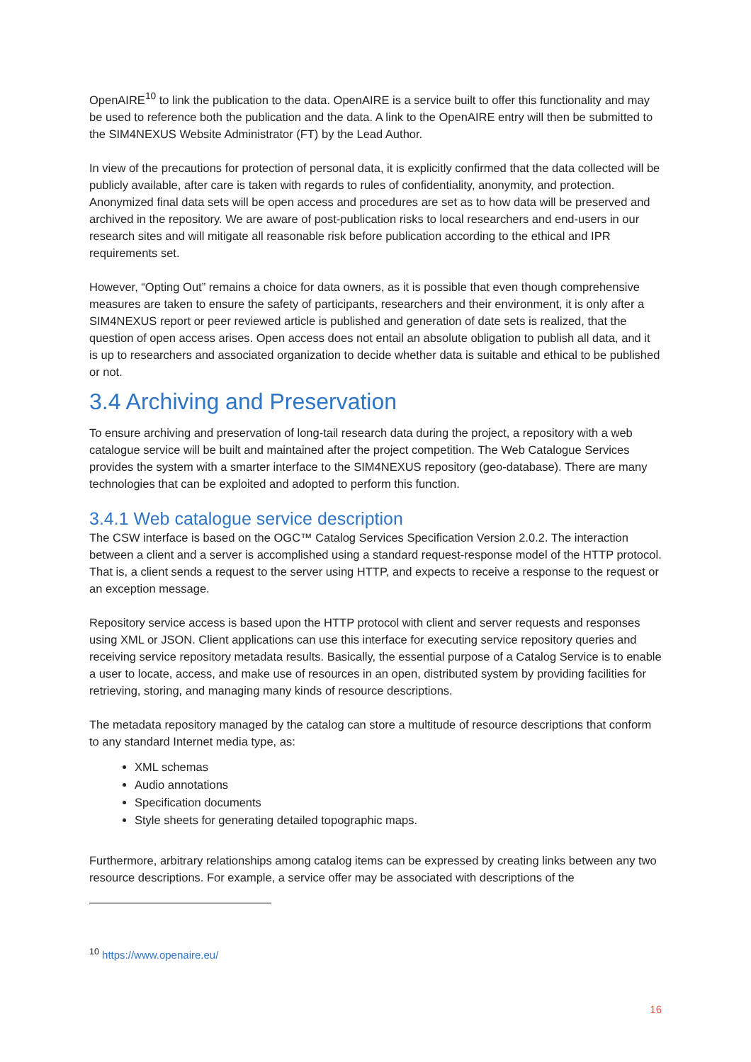OpenAIRE<sup>10</sup> to link the publication to the data. OpenAIRE is a service built to offer this functionality and may be used to reference both the publication and the data. A link to the OpenAIRE entry will then be submitted to the SIM4NEXUS Website Administrator (FT) by the Lead Author.
In view of the precautions for protection of personal data, it is explicitly confirmed that the data collected will be publicly available, after care is taken with regards to rules of confidentiality, anonymity, and protection. Anonymized final data sets will be open access and procedures are set as to how data will be preserved and archived in the repository. We are aware of post-publication risks to local researchers and end-users in our research sites and will mitigate all reasonable risk before publication according to the ethical and IPR requirements set.
However, “Opting Out” remains a choice for data owners, as it is possible that even though comprehensive measures are taken to ensure the safety of participants, researchers and their environment, it is only after a SIM4NEXUS report or peer reviewed article is published and generation of date sets is realized, that the question of open access arises. Open access does not entail an absolute obligation to publish all data, and it is up to researchers and associated organization to decide whether data is suitable and ethical to be published or not.
3.4 Archiving and Preservation
To ensure archiving and preservation of long-tail research data during the project, a repository with a web catalogue service will be built and maintained after the project competition. The Web Catalogue Services provides the system with a smarter interface to the SIM4NEXUS repository (geo-database). There are many technologies that can be exploited and adopted to perform this function.
3.4.1 Web catalogue service description
The CSW interface is based on the OGC™ Catalog Services Specification Version 2.0.2. The interaction between a client and a server is accomplished using a standard request-response model of the HTTP protocol. That is, a client sends a request to the server using HTTP, and expects to receive a response to the request or an exception message.
Repository service access is based upon the HTTP protocol with client and server requests and responses using XML or JSON. Client applications can use this interface for executing service repository queries and receiving service repository metadata results. Basically, the essential purpose of a Catalog Service is to enable a user to locate, access, and make use of resources in an open, distributed system by providing facilities for retrieving, storing, and managing many kinds of resource descriptions.
The metadata repository managed by the catalog can store a multitude of resource descriptions that conform to any standard Internet media type, as:
XML schemas
Audio annotations
Specification documents
Style sheets for generating detailed topographic maps.
Furthermore, arbitrary relationships among catalog items can be expressed by creating links between any two resource descriptions. For example, a service offer may be associated with descriptions of the
<sup>10</sup> https://www.openaire.eu/
16